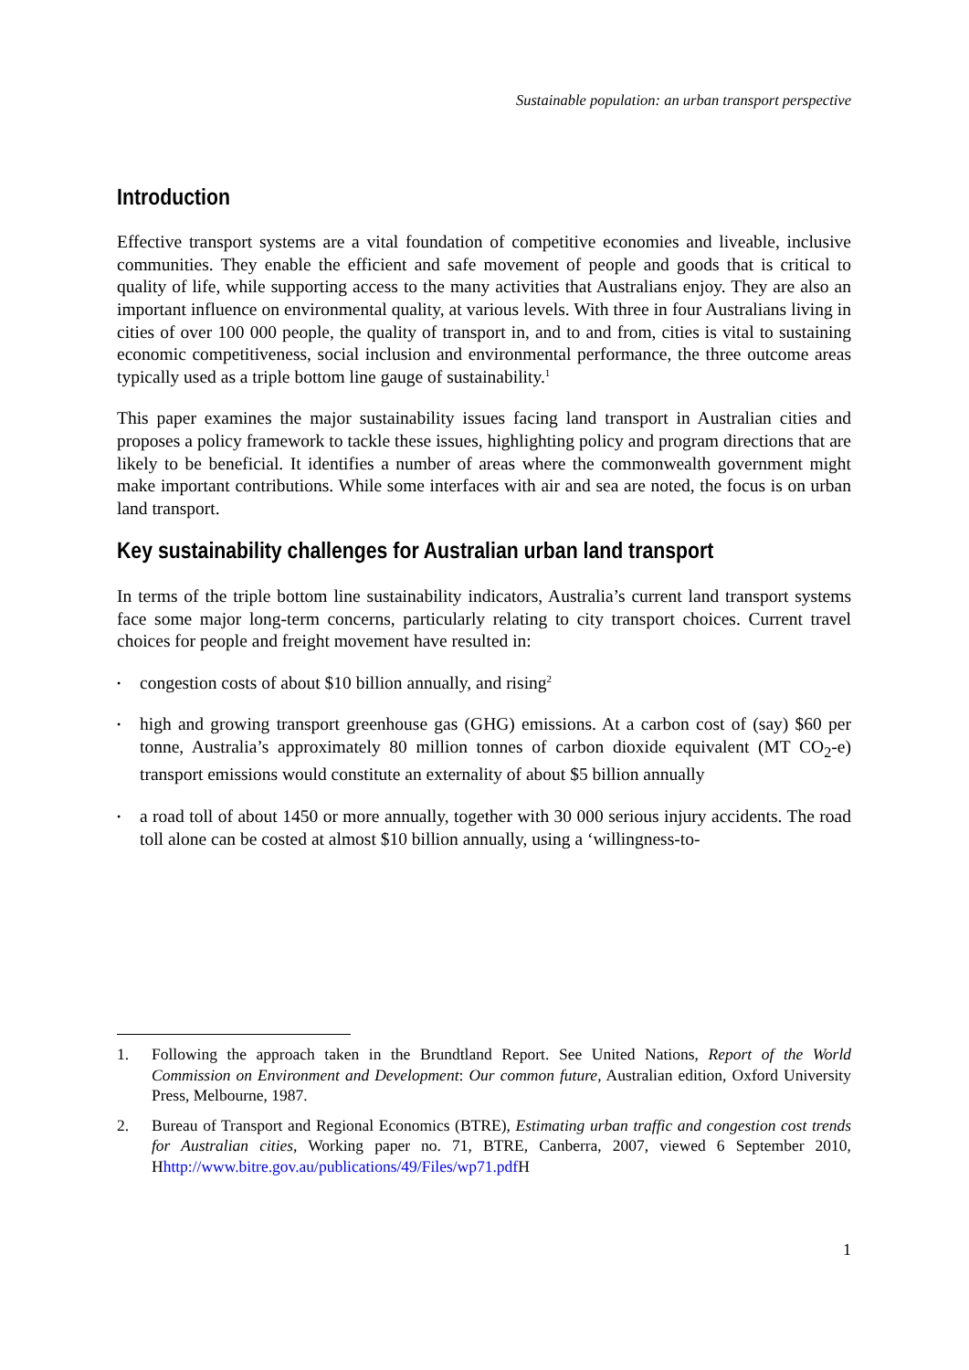Sustainable population: an urban transport perspective
Introduction
Effective transport systems are a vital foundation of competitive economies and liveable, inclusive communities. They enable the efficient and safe movement of people and goods that is critical to quality of life, while supporting access to the many activities that Australians enjoy. They are also an important influence on environmental quality, at various levels. With three in four Australians living in cities of over 100 000 people, the quality of transport in, and to and from, cities is vital to sustaining economic competitiveness, social inclusion and environmental performance, the three outcome areas typically used as a triple bottom line gauge of sustainability.<sup>1</sup>
This paper examines the major sustainability issues facing land transport in Australian cities and proposes a policy framework to tackle these issues, highlighting policy and program directions that are likely to be beneficial. It identifies a number of areas where the commonwealth government might make important contributions. While some interfaces with air and sea are noted, the focus is on urban land transport.
Key sustainability challenges for Australian urban land transport
In terms of the triple bottom line sustainability indicators, Australia’s current land transport systems face some major long-term concerns, particularly relating to city transport choices. Current travel choices for people and freight movement have resulted in:
• congestion costs of about $10 billion annually, and rising<sup>2</sup>
• high and growing transport greenhouse gas (GHG) emissions. At a carbon cost of (say) $60 per tonne, Australia’s approximately 80 million tonnes of carbon dioxide equivalent (MT CO<sub>2</sub>-e) transport emissions would constitute an externality of about $5 billion annually
• a road toll of about 1450 or more annually, together with 30 000 serious injury accidents. The road toll alone can be costed at almost $10 billion annually, using a ‘willingness-to-
1. Following the approach taken in the Brundtland Report. See United Nations, Report of the World Commission on Environment and Development: Our common future, Australian edition, Oxford University Press, Melbourne, 1987.
2. Bureau of Transport and Regional Economics (BTRE), Estimating urban traffic and congestion cost trends for Australian cities, Working paper no. 71, BTRE, Canberra, 2007, viewed 6 September 2010, Hhttp://www.bitre.gov.au/publications/49/Files/wp71.pdf H
1